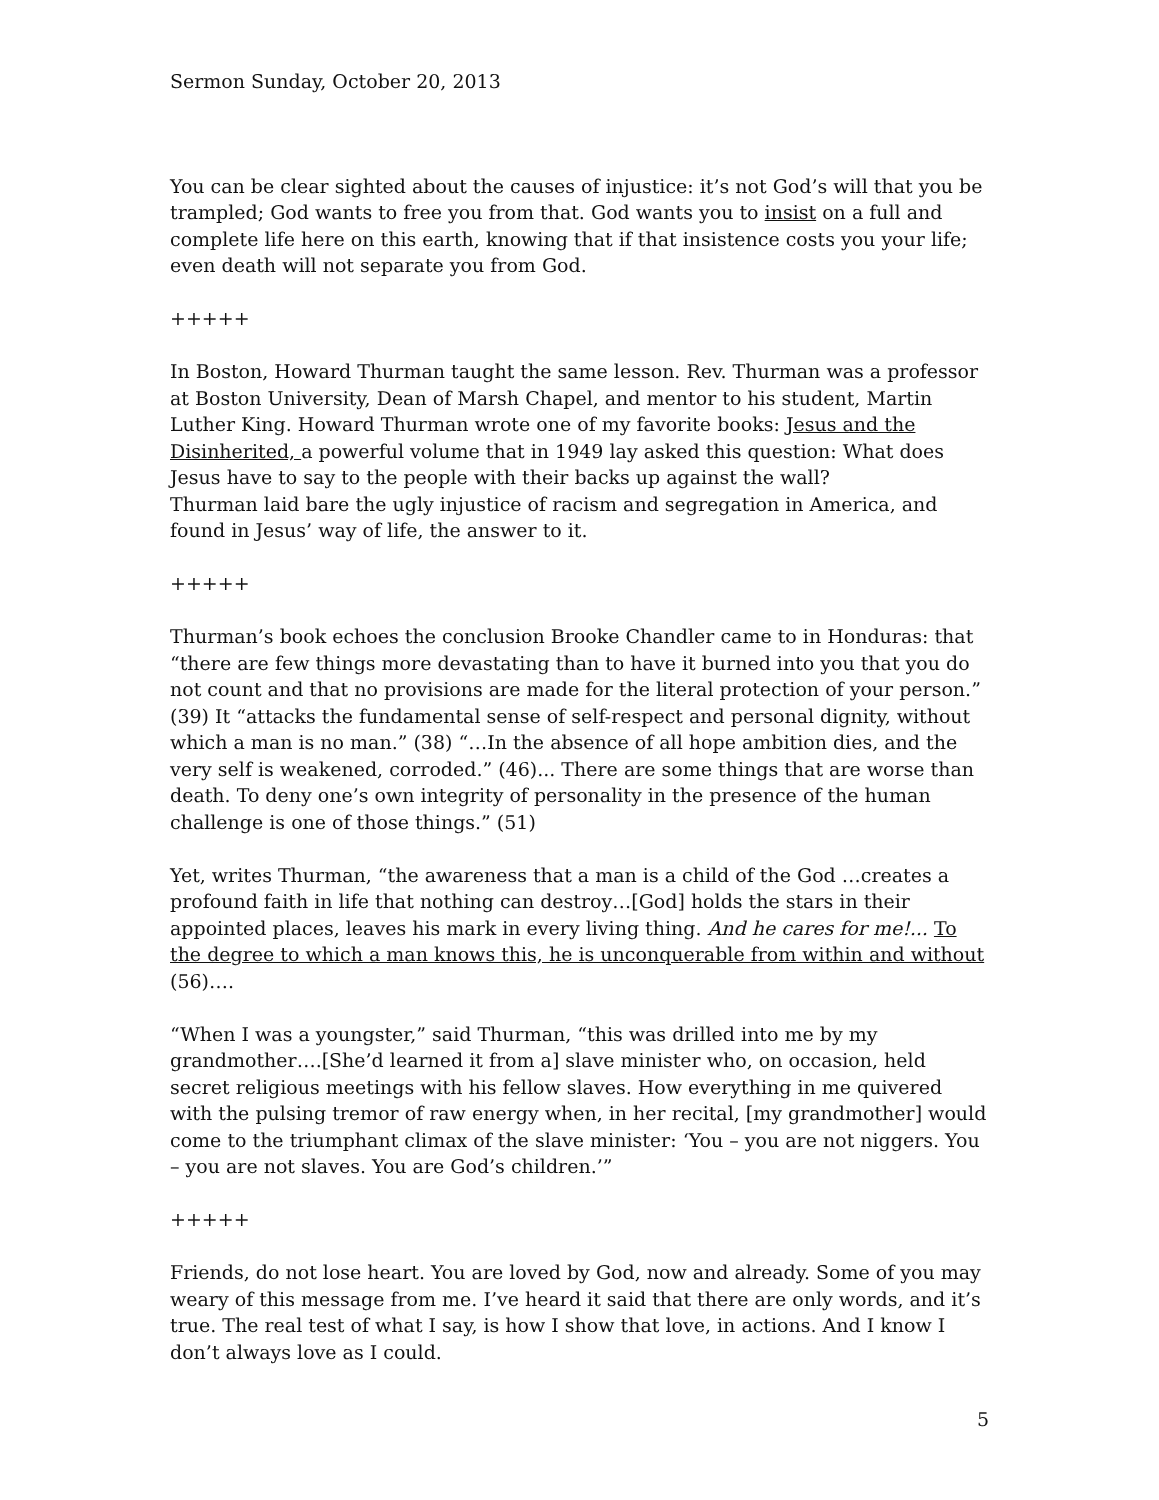Sermon Sunday, October 20, 2013
You can be clear sighted about the causes of injustice: it’s not God’s will that you be trampled; God wants to free you from that. God wants you to insist on a full and complete life here on this earth, knowing that if that insistence costs you your life; even death will not separate you from God.
+++++
In Boston, Howard Thurman taught the same lesson. Rev. Thurman was a professor at Boston University, Dean of Marsh Chapel, and mentor to his student, Martin Luther King. Howard Thurman wrote one of my favorite books: Jesus and the Disinherited, a powerful volume that in 1949 lay asked this question: What does Jesus have to say to the people with their backs up against the wall?
Thurman laid bare the ugly injustice of racism and segregation in America, and found in Jesus’ way of life, the answer to it.
+++++
Thurman’s book echoes the conclusion Brooke Chandler came to in Honduras: that “there are few things more devastating than to have it burned into you that you do not count and that no provisions are made for the literal protection of your person.” (39) It “attacks the fundamental sense of self-respect and personal dignity, without which a man is no man.” (38) “…In the absence of all hope ambition dies, and the very self is weakened, corroded.” (46)... There are some things that are worse than death. To deny one’s own integrity of personality in the presence of the human challenge is one of those things.” (51)
Yet, writes Thurman, “the awareness that a man is a child of the God …creates a profound faith in life that nothing can destroy…[God] holds the stars in their appointed places, leaves his mark in every living thing. And he cares for me!... To the degree to which a man knows this, he is unconquerable from within and without (56)….
“When I was a youngster,” said Thurman, “this was drilled into me by my grandmother….[She’d learned it from a] slave minister who, on occasion, held secret religious meetings with his fellow slaves. How everything in me quivered with the pulsing tremor of raw energy when, in her recital, [my grandmother] would come to the triumphant climax of the slave minister: ‘You – you are not niggers. You – you are not slaves. You are God’s children.’”
+++++
Friends, do not lose heart. You are loved by God, now and already. Some of you may weary of this message from me. I’ve heard it said that there are only words, and it’s true. The real test of what I say, is how I show that love, in actions. And I know I don’t always love as I could.
5